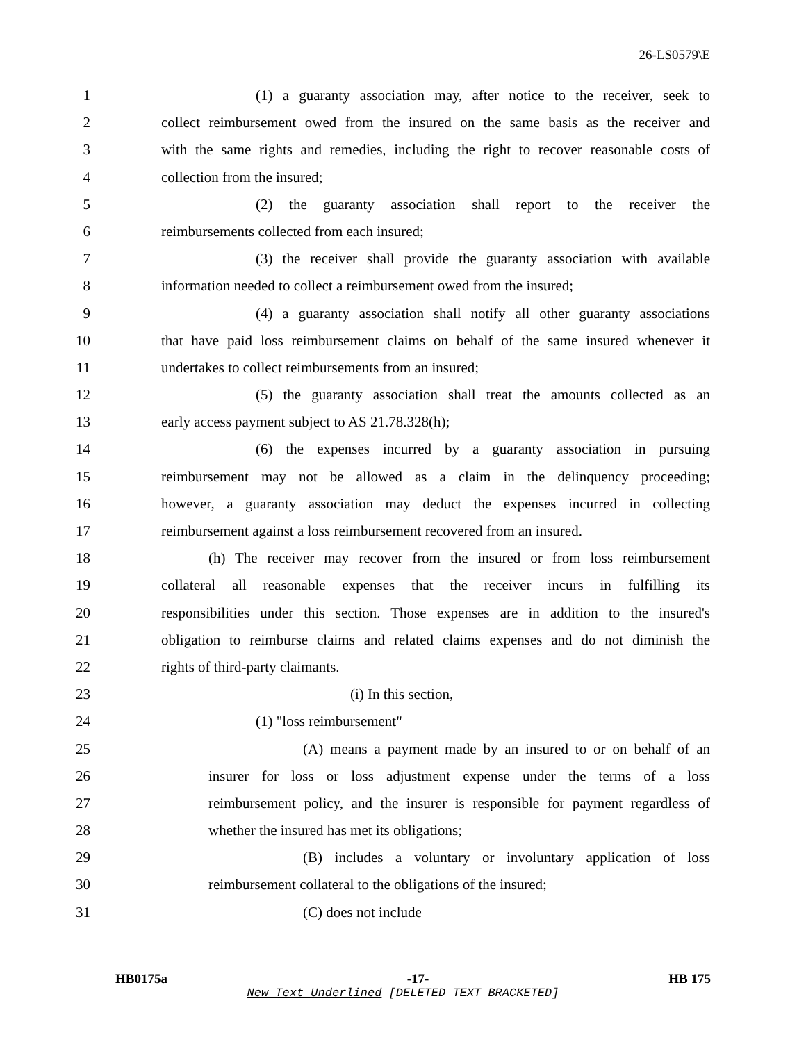26-LS0579\E
1 (1) a guaranty association may, after notice to the receiver, seek to
2 collect reimbursement owed from the insured on the same basis as the receiver and
3 with the same rights and remedies, including the right to recover reasonable costs of
4 collection from the insured;
5 (2) the guaranty association shall report to the receiver the
6 reimbursements collected from each insured;
7 (3) the receiver shall provide the guaranty association with available
8 information needed to collect a reimbursement owed from the insured;
9 (4) a guaranty association shall notify all other guaranty associations
10 that have paid loss reimbursement claims on behalf of the same insured whenever it
11 undertakes to collect reimbursements from an insured;
12 (5) the guaranty association shall treat the amounts collected as an
13 early access payment subject to AS 21.78.328(h);
14 (6) the expenses incurred by a guaranty association in pursuing
15 reimbursement may not be allowed as a claim in the delinquency proceeding;
16 however, a guaranty association may deduct the expenses incurred in collecting
17 reimbursement against a loss reimbursement recovered from an insured.
18 (h) The receiver may recover from the insured or from loss reimbursement
19 collateral all reasonable expenses that the receiver incurs in fulfilling its
20 responsibilities under this section. Those expenses are in addition to the insured's
21 obligation to reimburse claims and related claims expenses and do not diminish the
22 rights of third-party claimants.
23 (i) In this section,
24 (1) "loss reimbursement"
25 (A) means a payment made by an insured to or on behalf of an
26 insurer for loss or loss adjustment expense under the terms of a loss
27 reimbursement policy, and the insurer is responsible for payment regardless of
28 whether the insured has met its obligations;
29 (B) includes a voluntary or involuntary application of loss
30 reimbursement collateral to the obligations of the insured;
31 (C) does not include
HB0175a -17- HB 175
New Text Underlined [DELETED TEXT BRACKETED]